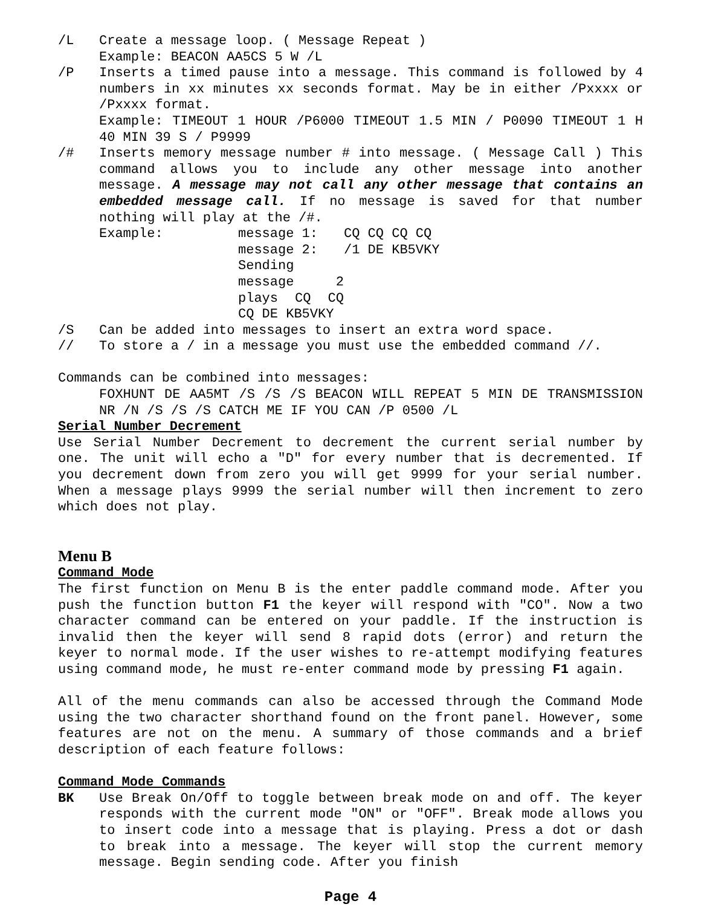/L Create a message loop. ( Message Repeat )
Example: BEACON AA5CS 5 W /L
/P Inserts a timed pause into a message. This command is followed by 4 numbers in xx minutes xx seconds format. May be in either /Pxxxx or /Pxxxx format.
Example: TIMEOUT 1 HOUR /P6000 TIMEOUT 1.5 MIN / P0090 TIMEOUT 1 H 40 MIN 39 S / P9999
/# Inserts memory message number # into message. ( Message Call ) This command allows you to include any other message into another message. A message may not call any other message that contains an embedded message call. If no message is saved for that number nothing will play at the /#.
Example: message 1: CQ CQ CQ CQ
message 2: /1 DE KB5VKY
Sending message 2 plays CQ CQ CQ DE KB5VKY
/S Can be added into messages to insert an extra word space.
// To store a / in a message you must use the embedded command //.
Commands can be combined into messages:
FOXHUNT DE AA5MT /S /S /S BEACON WILL REPEAT 5 MIN DE TRANSMISSION NR /N /S /S /S CATCH ME IF YOU CAN /P 0500 /L
Serial Number Decrement
Use Serial Number Decrement to decrement the current serial number by one. The unit will echo a "D" for every number that is decremented. If you decrement down from zero you will get 9999 for your serial number. When a message plays 9999 the serial number will then increment to zero which does not play.
Menu B
Command Mode
The first function on Menu B is the enter paddle command mode. After you push the function button F1 the keyer will respond with "CO". Now a two character command can be entered on your paddle. If the instruction is invalid then the keyer will send 8 rapid dots (error) and return the keyer to normal mode. If the user wishes to re-attempt modifying features using command mode, he must re-enter command mode by pressing F1 again.
All of the menu commands can also be accessed through the Command Mode using the two character shorthand found on the front panel. However, some features are not on the menu. A summary of those commands and a brief description of each feature follows:
Command Mode Commands
BK Use Break On/Off to toggle between break mode on and off. The keyer responds with the current mode "ON" or "OFF". Break mode allows you to insert code into a message that is playing. Press a dot or dash to break into a message. The keyer will stop the current memory message. Begin sending code. After you finish
Page 4